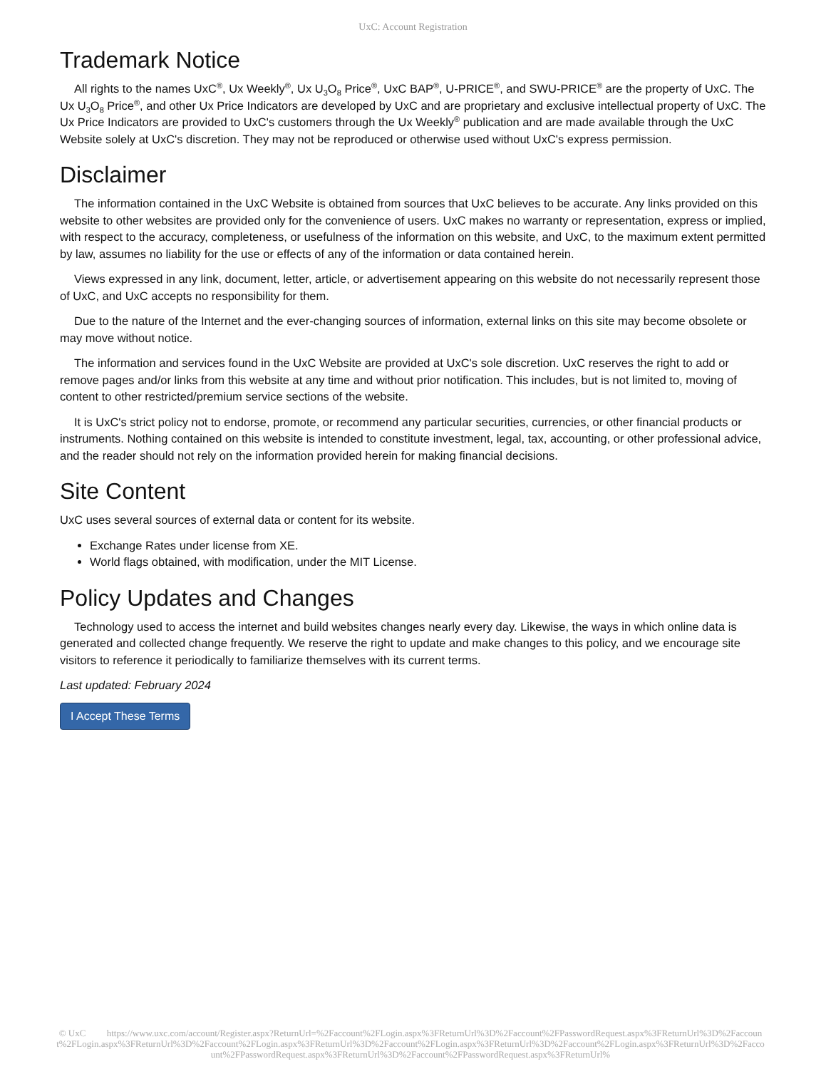UxC: Account Registration
Trademark Notice
All rights to the names UxC<sup>®</sup>, Ux Weekly<sup>®</sup>, Ux U<sub>3</sub>O<sub>8</sub> Price<sup>®</sup>, UxC BAP<sup>®</sup>, U-PRICE<sup>®</sup>, and SWU-PRICE<sup>®</sup> are the property of UxC. The Ux U<sub>3</sub>O<sub>8</sub> Price<sup>®</sup>, and other Ux Price Indicators are developed by UxC and are proprietary and exclusive intellectual property of UxC. The Ux Price Indicators are provided to UxC's customers through the Ux Weekly<sup>®</sup> publication and are made available through the UxC Website solely at UxC's discretion. They may not be reproduced or otherwise used without UxC's express permission.
Disclaimer
The information contained in the UxC Website is obtained from sources that UxC believes to be accurate. Any links provided on this website to other websites are provided only for the convenience of users. UxC makes no warranty or representation, express or implied, with respect to the accuracy, completeness, or usefulness of the information on this website, and UxC, to the maximum extent permitted by law, assumes no liability for the use or effects of any of the information or data contained herein.
Views expressed in any link, document, letter, article, or advertisement appearing on this website do not necessarily represent those of UxC, and UxC accepts no responsibility for them.
Due to the nature of the Internet and the ever-changing sources of information, external links on this site may become obsolete or may move without notice.
The information and services found in the UxC Website are provided at UxC's sole discretion. UxC reserves the right to add or remove pages and/or links from this website at any time and without prior notification. This includes, but is not limited to, moving of content to other restricted/premium service sections of the website.
It is UxC's strict policy not to endorse, promote, or recommend any particular securities, currencies, or other financial products or instruments. Nothing contained on this website is intended to constitute investment, legal, tax, accounting, or other professional advice, and the reader should not rely on the information provided herein for making financial decisions.
Site Content
UxC uses several sources of external data or content for its website.
Exchange Rates under license from XE.
World flags obtained, with modification, under the MIT License.
Policy Updates and Changes
Technology used to access the internet and build websites changes nearly every day. Likewise, the ways in which online data is generated and collected change frequently. We reserve the right to update and make changes to this policy, and we encourage site visitors to reference it periodically to familiarize themselves with its current terms.
Last updated: February 2024
I Accept These Terms
© UxC https://www.uxc.com/account/Register.aspx?ReturnUrl=%2Faccount%2FLogin.aspx%3FReturnUrl%3D%2Faccount%2FPasswordRequest.aspx%3FReturnUrl%3D%2Faccount%2FLogin.aspx%3FReturnUrl%3D%2Faccount%2FLogin.aspx%3FReturnUrl%3D%2Faccount%2FLogin.aspx%3FReturnUrl%3D%2Faccount%2FLogin.aspx%3FReturnUrl%3D%2Faccount%2FPasswordRequest.aspx%3FReturnUrl%3D%2Faccount%2FPasswordRequest.aspx%3FReturnUrl%